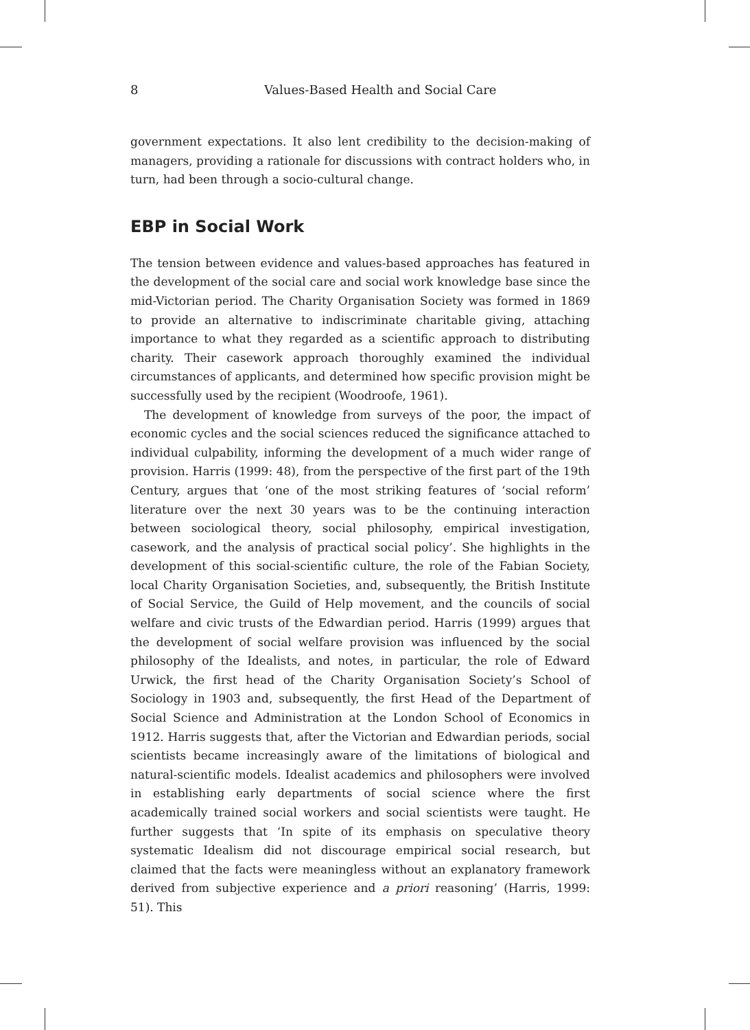8 Values-Based Health and Social Care
government expectations. It also lent credibility to the decision-making of managers, providing a rationale for discussions with contract holders who, in turn, had been through a socio-cultural change.
EBP in Social Work
The tension between evidence and values-based approaches has featured in the development of the social care and social work knowledge base since the mid-Victorian period. The Charity Organisation Society was formed in 1869 to provide an alternative to indiscriminate charitable giving, attaching importance to what they regarded as a scientific approach to distributing charity. Their casework approach thoroughly examined the individual circumstances of applicants, and determined how specific provision might be successfully used by the recipient (Woodroofe, 1961).
The development of knowledge from surveys of the poor, the impact of economic cycles and the social sciences reduced the significance attached to individual culpability, informing the development of a much wider range of provision. Harris (1999: 48), from the perspective of the first part of the 19th Century, argues that ‘one of the most striking features of ‘social reform’ literature over the next 30 years was to be the continuing interaction between sociological theory, social philosophy, empirical investigation, casework, and the analysis of practical social policy’. She highlights in the development of this social-scientific culture, the role of the Fabian Society, local Charity Organisation Societies, and, subsequently, the British Institute of Social Service, the Guild of Help movement, and the councils of social welfare and civic trusts of the Edwardian period. Harris (1999) argues that the development of social welfare provision was influenced by the social philosophy of the Idealists, and notes, in particular, the role of Edward Urwick, the first head of the Charity Organisation Society’s School of Sociology in 1903 and, subsequently, the first Head of the Department of Social Science and Administration at the London School of Economics in 1912. Harris suggests that, after the Victorian and Edwardian periods, social scientists became increasingly aware of the limitations of biological and natural-scientific models. Idealist academics and philosophers were involved in establishing early departments of social science where the first academically trained social workers and social scientists were taught. He further suggests that ‘In spite of its emphasis on speculative theory systematic Idealism did not discourage empirical social research, but claimed that the facts were meaningless without an explanatory framework derived from subjective experience and a priori reasoning’ (Harris, 1999: 51). This